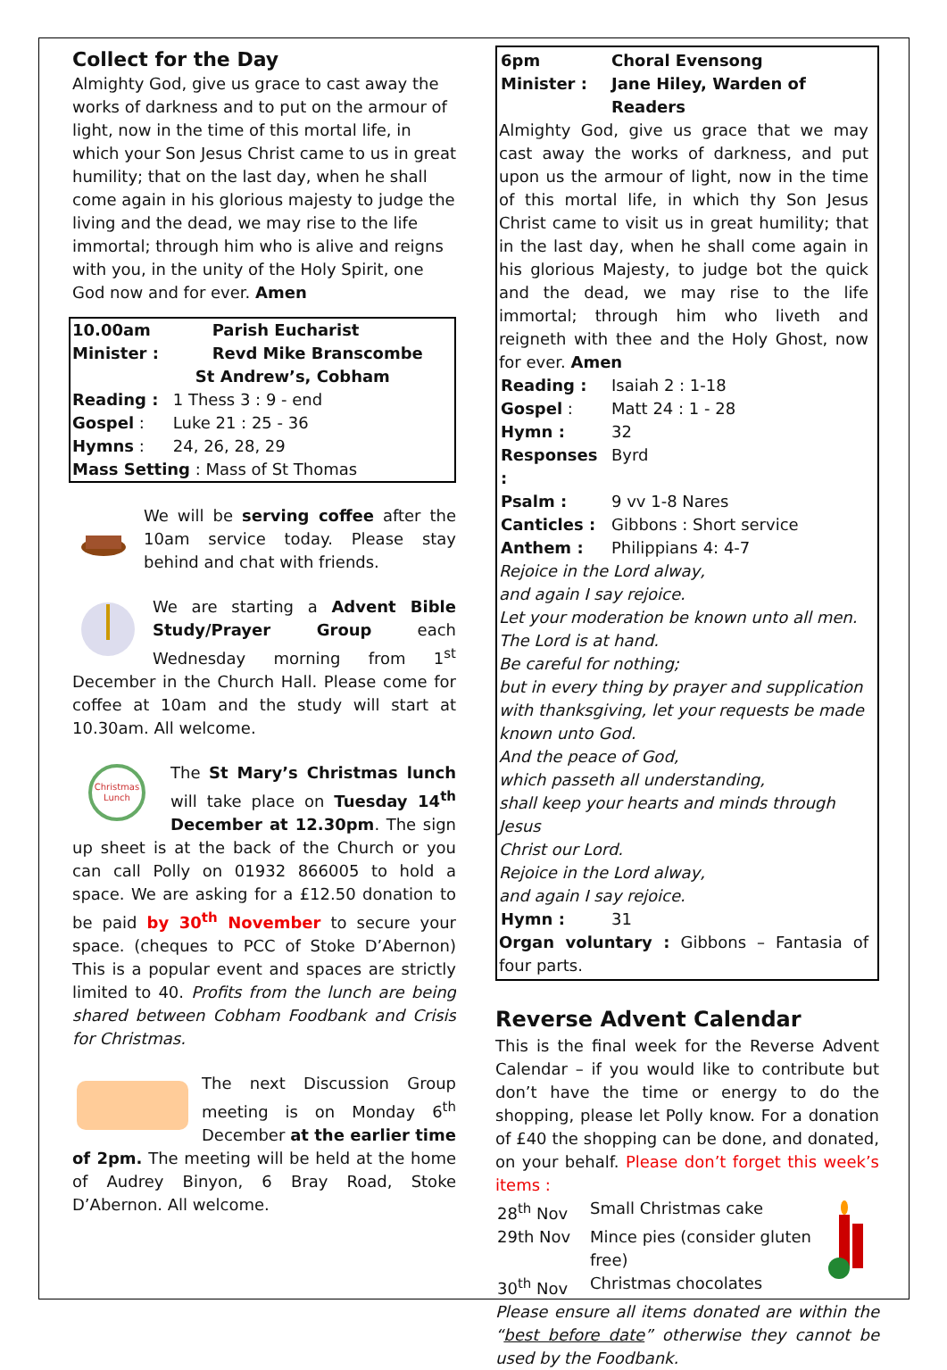Collect for the Day
Almighty God, give us grace to cast away the works of darkness and to put on the armour of light, now in the time of this mortal life, in which your Son Jesus Christ came to us in great humility; that on the last day, when he shall come again in his glorious majesty to judge the living and the dead, we may rise to the life immortal; through him who is alive and reigns with you, in the unity of the Holy Spirit, one God now and for ever. Amen
| 10.00am | Parish Eucharist |
| Minister : | Revd Mike Branscombe |
| | St Andrew’s, Cobham |
| Reading : | 1 Thess 3 : 9 - end |
| Gospel : | Luke 21 : 25 - 36 |
| Hymns : | 24, 26, 28, 29 |
| Mass Setting : Mass of St Thomas | |
We will be serving coffee after the 10am service today. Please stay behind and chat with friends.
We are starting a Advent Bible Study/Prayer Group each Wednesday morning from 1<sup>st</sup> December in the Church Hall. Please come for coffee at 10am and the study will start at 10.30am. All welcome.
Christmas
Lunch
The St Mary’s Christmas lunch will take place on Tuesday 14<sup>th</sup> December at 12.30pm. The sign up sheet is at the back of the Church or you can call Polly on 01932 866005 to hold a space. We are asking for a £12.50 donation to be paid by 30<sup>th</sup> November to secure your space. (cheques to PCC of Stoke D’Abernon) This is a popular event and spaces are strictly limited to 40. Profits from the lunch are being shared between Cobham Foodbank and Crisis for Christmas.
The next Discussion Group meeting is on Monday 6<sup>th</sup> December at the earlier time of 2pm. The meeting will be held at the home of Audrey Binyon, 6 Bray Road, Stoke D’Abernon. All welcome.
| 6pm | Choral Evensong |
| Minister : | Jane Hiley, Warden of Readers |
Almighty God, give us grace that we may cast away the works of darkness, and put upon us the armour of light, now in the time of this mortal life, in which thy Son Jesus Christ came to visit us in great humility; that in the last day, when he shall come again in his glorious Majesty, to judge bot the quick and the dead, we may rise to the life immortal; through him who liveth and reigneth with thee and the Holy Ghost, now for ever. Amen
| Reading : | Isaiah 2 : 1-18 |
| Gospel : | Matt 24 : 1 - 28 |
| Hymn : | 32 |
| Responses : | Byrd |
| Psalm : | 9 vv 1-8 Nares |
| Canticles : | Gibbons : Short service |
| Anthem : | Philippians 4: 4-7 |
Rejoice in the Lord alway,
and again I say rejoice.
Let your moderation be known unto all men.
The Lord is at hand.
Be careful for nothing;
but in every thing by prayer and supplication
with thanksgiving, let your requests be made
known unto God.
And the peace of God,
which passeth all understanding,
shall keep your hearts and minds through Jesus
Christ our Lord.
Rejoice in the Lord alway,
and again I say rejoice.
| Hymn : | 31 |
Organ voluntary : Gibbons – Fantasia of four parts.
Reverse Advent Calendar
This is the final week for the Reverse Advent Calendar – if you would like to contribute but don’t have the time or energy to do the shopping, please let Polly know. For a donation of £40 the shopping can be done, and donated, on your behalf. Please don’t forget this week’s items :
| 28<sup>th</sup> Nov | Small Christmas cake |
| 29th Nov | Mince pies (consider gluten free) |
| 30<sup>th</sup> Nov | Christmas chocolates |
Please ensure all items donated are within the “best before date” otherwise they cannot be used by the Foodbank.